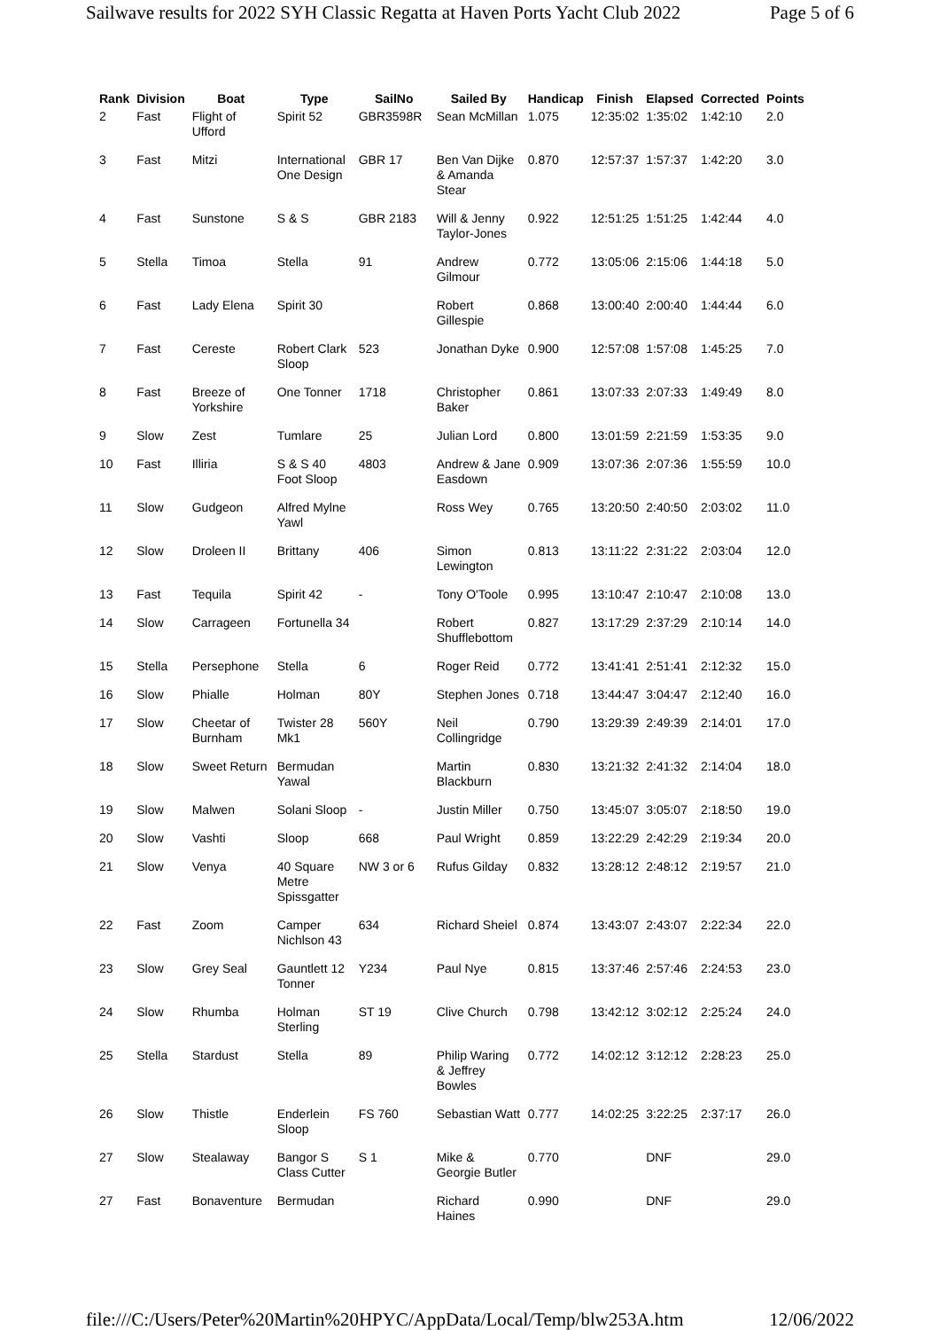Sailwave results for 2022 SYH Classic Regatta at Haven Ports Yacht Club 2022 Page 5 of 6
| Rank | Division | Boat | Type | SailNo | Sailed By | Handicap | Finish | Elapsed | Corrected | Points |
| --- | --- | --- | --- | --- | --- | --- | --- | --- | --- | --- |
| 2 | Fast | Flight of Ufford | Spirit 52 | GBR3598R | Sean McMillan | 1.075 | 12:35:02 | 1:35:02 | 1:42:10 | 2.0 |
| 3 | Fast | Mitzi | International One Design | GBR 17 | Ben Van Dijke & Amanda Stear | 0.870 | 12:57:37 | 1:57:37 | 1:42:20 | 3.0 |
| 4 | Fast | Sunstone | S & S | GBR 2183 | Will & Jenny Taylor-Jones | 0.922 | 12:51:25 | 1:51:25 | 1:42:44 | 4.0 |
| 5 | Stella | Timoa | Stella | 91 | Andrew Gilmour | 0.772 | 13:05:06 | 2:15:06 | 1:44:18 | 5.0 |
| 6 | Fast | Lady Elena | Spirit 30 | | Robert Gillespie | 0.868 | 13:00:40 | 2:00:40 | 1:44:44 | 6.0 |
| 7 | Fast | Cereste | Robert Clark Sloop | 523 | Jonathan Dyke | 0.900 | 12:57:08 | 1:57:08 | 1:45:25 | 7.0 |
| 8 | Fast | Breeze of Yorkshire | One Tonner | 1718 | Christopher Baker | 0.861 | 13:07:33 | 2:07:33 | 1:49:49 | 8.0 |
| 9 | Slow | Zest | Tumlare | 25 | Julian Lord | 0.800 | 13:01:59 | 2:21:59 | 1:53:35 | 9.0 |
| 10 | Fast | Illiria | S & S 40 Foot Sloop | 4803 | Andrew & Jane Easdown | 0.909 | 13:07:36 | 2:07:36 | 1:55:59 | 10.0 |
| 11 | Slow | Gudgeon | Alfred Mylne Yawl | | Ross Wey | 0.765 | 13:20:50 | 2:40:50 | 2:03:02 | 11.0 |
| 12 | Slow | Droleen II | Brittany | 406 | Simon Lewington | 0.813 | 13:11:22 | 2:31:22 | 2:03:04 | 12.0 |
| 13 | Fast | Tequila | Spirit 42 | - | Tony O'Toole | 0.995 | 13:10:47 | 2:10:47 | 2:10:08 | 13.0 |
| 14 | Slow | Carrageen | Fortunella 34 | | Robert Shufflebottom | 0.827 | 13:17:29 | 2:37:29 | 2:10:14 | 14.0 |
| 15 | Stella | Persephone | Stella | 6 | Roger Reid | 0.772 | 13:41:41 | 2:51:41 | 2:12:32 | 15.0 |
| 16 | Slow | Phialle | Holman | 80Y | Stephen Jones | 0.718 | 13:44:47 | 3:04:47 | 2:12:40 | 16.0 |
| 17 | Slow | Cheetar of Burnham | Twister 28 Mk1 | 560Y | Neil Collingridge | 0.790 | 13:29:39 | 2:49:39 | 2:14:01 | 17.0 |
| 18 | Slow | Sweet Return | Bermudan Yawal | | Martin Blackburn | 0.830 | 13:21:32 | 2:41:32 | 2:14:04 | 18.0 |
| 19 | Slow | Malwen | Solani Sloop | - | Justin Miller | 0.750 | 13:45:07 | 3:05:07 | 2:18:50 | 19.0 |
| 20 | Slow | Vashti | Sloop | 668 | Paul Wright | 0.859 | 13:22:29 | 2:42:29 | 2:19:34 | 20.0 |
| 21 | Slow | Venya | 40 Square Metre Spissgatter | NW 3 or 6 | Rufus Gilday | 0.832 | 13:28:12 | 2:48:12 | 2:19:57 | 21.0 |
| 22 | Fast | Zoom | Camper Nichlson 43 | 634 | Richard Sheiel | 0.874 | 13:43:07 | 2:43:07 | 2:22:34 | 22.0 |
| 23 | Slow | Grey Seal | Gauntlett 12 Tonner | Y234 | Paul Nye | 0.815 | 13:37:46 | 2:57:46 | 2:24:53 | 23.0 |
| 24 | Slow | Rhumba | Holman Sterling | ST 19 | Clive Church | 0.798 | 13:42:12 | 3:02:12 | 2:25:24 | 24.0 |
| 25 | Stella | Stardust | Stella | 89 | Philip Waring & Jeffrey Bowles | 0.772 | 14:02:12 | 3:12:12 | 2:28:23 | 25.0 |
| 26 | Slow | Thistle | Enderlein Sloop | FS 760 | Sebastian Watt | 0.777 | 14:02:25 | 3:22:25 | 2:37:17 | 26.0 |
| 27 | Slow | Stealaway | Bangor S Class Cutter | S 1 | Mike & Georgie Butler | 0.770 | | DNF | | 29.0 |
| 27 | Fast | Bonaventure | Bermudan | | Richard Haines | 0.990 | | DNF | | 29.0 |
file:///C:/Users/Peter%20Martin%20HPYC/AppData/Local/Temp/blw253A.htm 12/06/2022